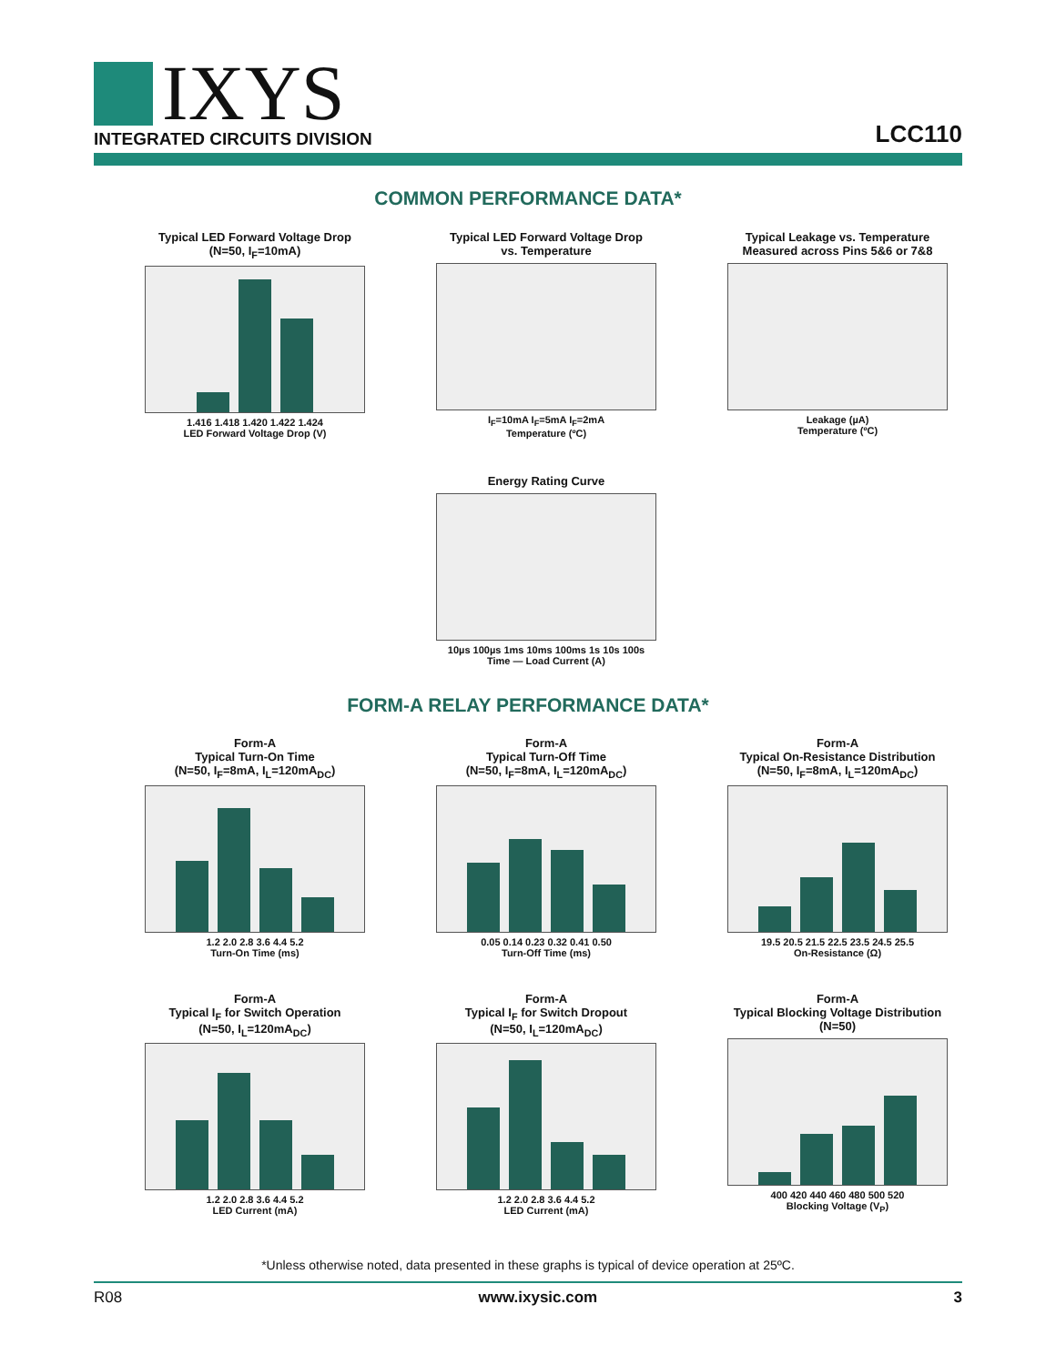IXYS
INTEGRATED CIRCUITS DIVISION LCC110
COMMON PERFORMANCE DATA*
Typical LED Forward Voltage Drop
(N=50, I<sub>F</sub>=10mA)
1.416 1.418 1.420 1.422 1.424
LED Forward Voltage Drop (V)
Typical LED Forward Voltage Drop
vs. Temperature
I<sub>F</sub>=10mA I<sub>F</sub>=5mA I<sub>F</sub>=2mA
Temperature (ºC)
Typical Leakage vs. Temperature
Measured across Pins 5&6 or 7&8
Leakage (µA)
Temperature (ºC)
Energy Rating Curve
10µs 100µs 1ms 10ms 100ms 1s 10s 100s
Time — Load Current (A)
FORM-A RELAY PERFORMANCE DATA*
Form-A
Typical Turn-On Time
(N=50, I<sub>F</sub>=8mA, I<sub>L</sub>=120mA<sub>DC</sub>)
1.2 2.0 2.8 3.6 4.4 5.2
Turn-On Time (ms)
Form-A
Typical Turn-Off Time
(N=50, I<sub>F</sub>=8mA, I<sub>L</sub>=120mA<sub>DC</sub>)
0.05 0.14 0.23 0.32 0.41 0.50
Turn-Off Time (ms)
Form-A
Typical On-Resistance Distribution
(N=50, I<sub>F</sub>=8mA, I<sub>L</sub>=120mA<sub>DC</sub>)
19.5 20.5 21.5 22.5 23.5 24.5 25.5
On-Resistance (Ω)
Form-A
Typical I<sub>F</sub> for Switch Operation
(N=50, I<sub>L</sub>=120mA<sub>DC</sub>)
1.2 2.0 2.8 3.6 4.4 5.2
LED Current (mA)
Form-A
Typical I<sub>F</sub> for Switch Dropout
(N=50, I<sub>L</sub>=120mA<sub>DC</sub>)
1.2 2.0 2.8 3.6 4.4 5.2
LED Current (mA)
Form-A
Typical Blocking Voltage Distribution
(N=50)
400 420 440 460 480 500 520
Blocking Voltage (V<sub>P</sub>)
*Unless otherwise noted, data presented in these graphs is typical of device operation at 25ºC.
R08 www.ixysic.com 3